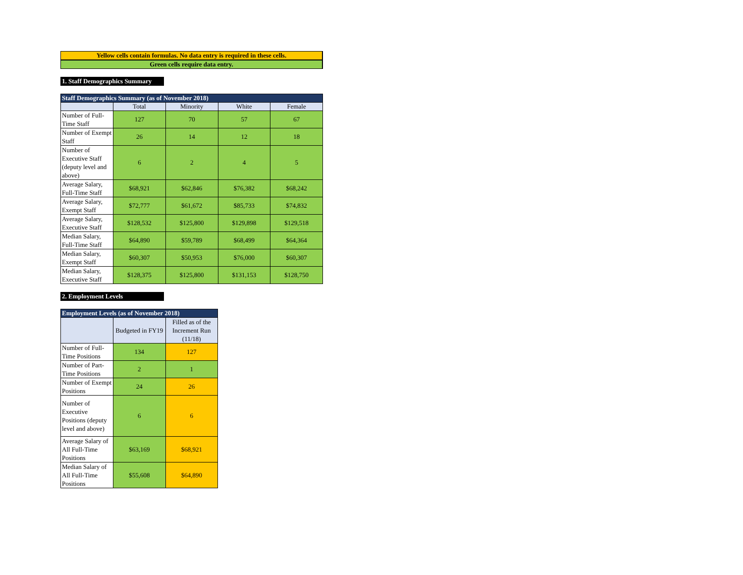Yellow cells contain formulas. No data entry is required in these cells.
Green cells require data entry.
1. Staff Demographics Summary
| Staff Demographics Summary (as of November 2018) | | | | |
| --- | --- | --- | --- | --- |
| | Total | Minority | White | Female |
| Number of Full-Time Staff | 127 | 70 | 57 | 67 |
| Number of Exempt Staff | 26 | 14 | 12 | 18 |
| Number of Executive Staff (deputy level and above) | 6 | 2 | 4 | 5 |
| Average Salary, Full-Time Staff | $68,921 | $62,846 | $76,382 | $68,242 |
| Average Salary, Exempt Staff | $72,777 | $61,672 | $85,733 | $74,832 |
| Average Salary, Executive Staff | $128,532 | $125,800 | $129,898 | $129,518 |
| Median Salary, Full-Time Staff | $64,890 | $59,789 | $68,499 | $64,364 |
| Median Salary, Exempt Staff | $60,307 | $50,953 | $76,000 | $60,307 |
| Median Salary, Executive Staff | $128,375 | $125,800 | $131,153 | $128,750 |
2. Employment Levels
| Employment Levels (as of November 2018) | | |
| --- | --- | --- |
| | Budgeted in FY19 | Filled as of the Increment Run (11/18) |
| Number of Full-Time Positions | 134 | 127 |
| Number of Part-Time Positions | 2 | 1 |
| Number of Exempt Positions | 24 | 26 |
| Number of Executive Positions (deputy level and above) | 6 | 6 |
| Average Salary of All Full-Time Positions | $63,169 | $68,921 |
| Median Salary of All Full-Time Positions | $55,608 | $64,890 |